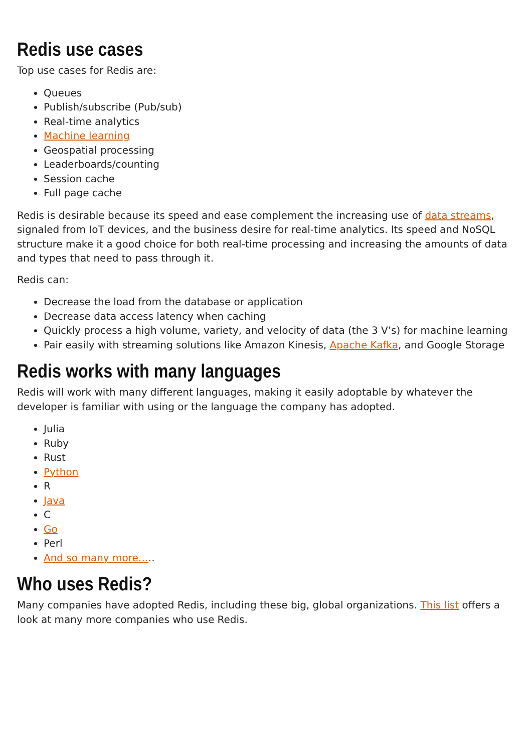Redis use cases
Top use cases for Redis are:
Queues
Publish/subscribe (Pub/sub)
Real-time analytics
Machine learning
Geospatial processing
Leaderboards/counting
Session cache
Full page cache
Redis is desirable because its speed and ease complement the increasing use of data streams, signaled from IoT devices, and the business desire for real-time analytics. Its speed and NoSQL structure make it a good choice for both real-time processing and increasing the amounts of data and types that need to pass through it.
Redis can:
Decrease the load from the database or application
Decrease data access latency when caching
Quickly process a high volume, variety, and velocity of data (the 3 V’s) for machine learning
Pair easily with streaming solutions like Amazon Kinesis, Apache Kafka, and Google Storage
Redis works with many languages
Redis will work with many different languages, making it easily adoptable by whatever the developer is familiar with using or the language the company has adopted.
Julia
Ruby
Rust
Python
R
Java
C
Go
Perl
And so many more…..
Who uses Redis?
Many companies have adopted Redis, including these big, global organizations. This list offers a look at many more companies who use Redis.